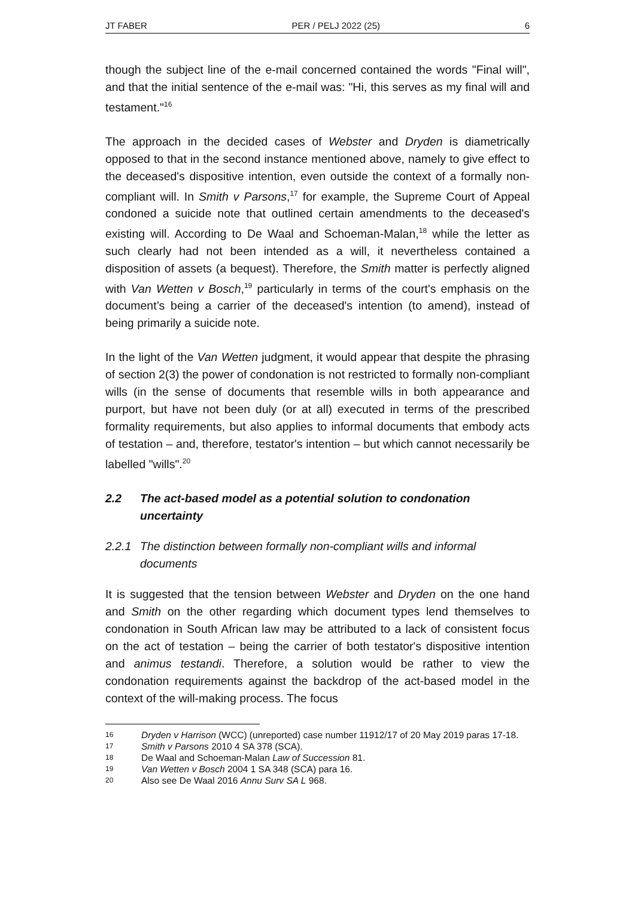JT FABER PER / PELJ 2022 (25) 6
though the subject line of the e-mail concerned contained the words "Final will", and that the initial sentence of the e-mail was: "Hi, this serves as my final will and testament."<sup>16</sup>
The approach in the decided cases of Webster and Dryden is diametrically opposed to that in the second instance mentioned above, namely to give effect to the deceased's dispositive intention, even outside the context of a formally non-compliant will. In Smith v Parsons,<sup>17</sup> for example, the Supreme Court of Appeal condoned a suicide note that outlined certain amendments to the deceased's existing will. According to De Waal and Schoeman-Malan,<sup>18</sup> while the letter as such clearly had not been intended as a will, it nevertheless contained a disposition of assets (a bequest). Therefore, the Smith matter is perfectly aligned with Van Wetten v Bosch,<sup>19</sup> particularly in terms of the court's emphasis on the document’s being a carrier of the deceased's intention (to amend), instead of being primarily a suicide note.
In the light of the Van Wetten judgment, it would appear that despite the phrasing of section 2(3) the power of condonation is not restricted to formally non-compliant wills (in the sense of documents that resemble wills in both appearance and purport, but have not been duly (or at all) executed in terms of the prescribed formality requirements, but also applies to informal documents that embody acts of testation – and, therefore, testator's intention – but which cannot necessarily be labelled "wills".<sup>20</sup>
2.2 The act-based model as a potential solution to condonation uncertainty
2.2.1 The distinction between formally non-compliant wills and informal documents
It is suggested that the tension between Webster and Dryden on the one hand and Smith on the other regarding which document types lend themselves to condonation in South African law may be attributed to a lack of consistent focus on the act of testation – being the carrier of both testator's dispositive intention and animus testandi. Therefore, a solution would be rather to view the condonation requirements against the backdrop of the act-based model in the context of the will-making process. The focus
16 Dryden v Harrison (WCC) (unreported) case number 11912/17 of 20 May 2019 paras 17-18.
17 Smith v Parsons 2010 4 SA 378 (SCA).
18 De Waal and Schoeman-Malan Law of Succession 81.
19 Van Wetten v Bosch 2004 1 SA 348 (SCA) para 16.
20 Also see De Waal 2016 Annu Surv SA L 968.